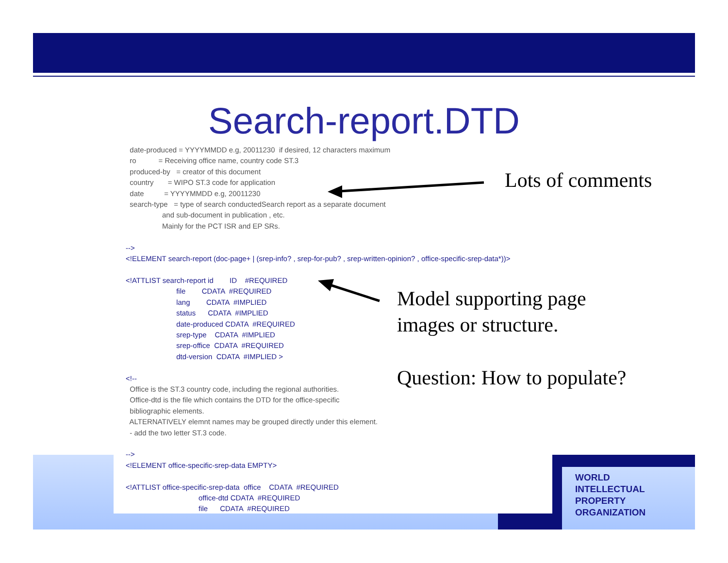Search-report.DTD
date-produced = YYYYMMDD e.g, 20011230 if desired, 12 characters maximum ro = Receiving office name, country code ST.3 produced-by = creator of this document country = WIPO ST.3 code for application date = YYYYMMDD e.g, 20011230 search-type = type of search conductedSearch report as a separate document and sub-document in publication , etc. Mainly for the PCT ISR and EP SRs. --> <!ELEMENT search-report (doc-page+ | (srep-info? , srep-for-pub? , srep-written-opinion? , office-specific-srep-data*))> <!ATTLIST search-report id ID #REQUIRED file CDATA #REQUIRED lang CDATA #IMPLIED status CDATA #IMPLIED date-produced CDATA #REQUIRED srep-type CDATA #IMPLIED srep-office CDATA #REQUIRED dtd-version CDATA #IMPLIED > <!-- Office is the ST.3 country code, including the regional authorities. Office-dtd is the file which contains the DTD for the office-specific bibliographic elements. ALTERNATIVELY elemnt names may be grouped directly under this element. - add the two letter ST.3 code. --> <!ELEMENT office-specific-srep-data EMPTY> <!ATTLIST office-specific-srep-data office CDATA #REQUIRED office-dtd CDATA #REQUIRED file CDATA #REQUIRED
Lots of comments
Model supporting page
images or structure.
Question: How to populate?
WORLD
INTELLECTUAL
PROPERTY
ORGANIZATION